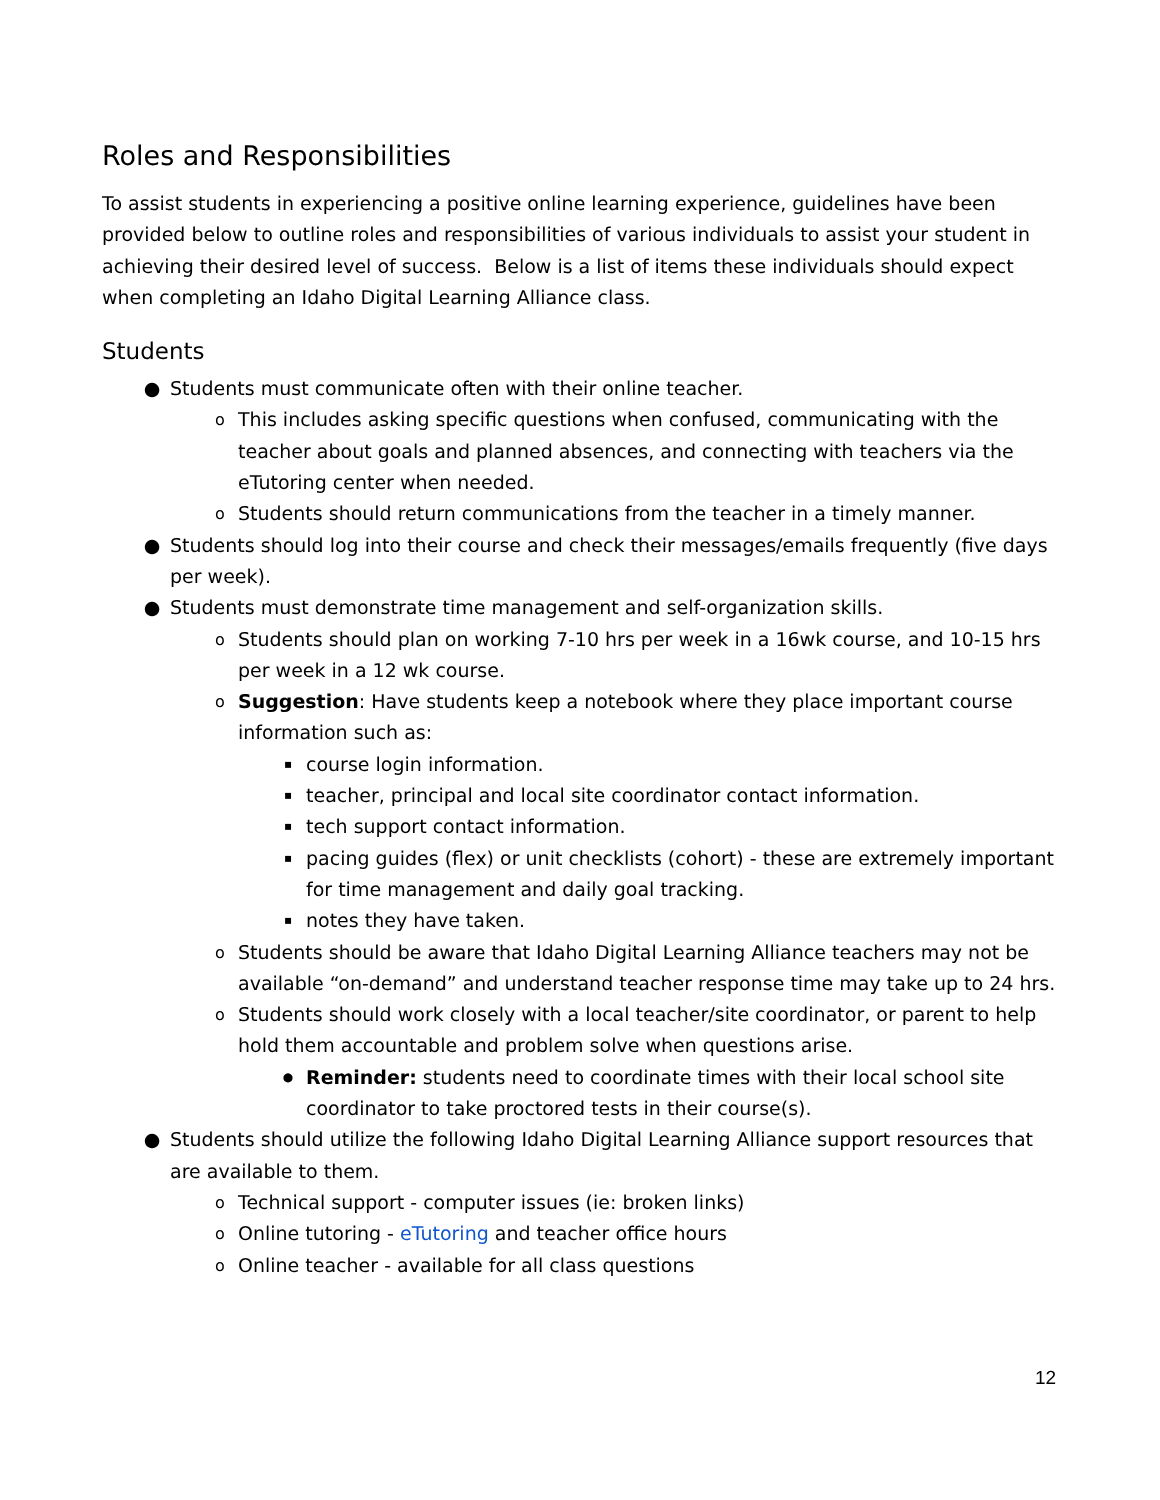Roles and Responsibilities
To assist students in experiencing a positive online learning experience, guidelines have been provided below to outline roles and responsibilities of various individuals to assist your student in achieving their desired level of success. Below is a list of items these individuals should expect when completing an Idaho Digital Learning Alliance class.
Students
● Students must communicate often with their online teacher.
o This includes asking specific questions when confused, communicating with the teacher about goals and planned absences, and connecting with teachers via the eTutoring center when needed.
o Students should return communications from the teacher in a timely manner.
● Students should log into their course and check their messages/emails frequently (five days per week).
● Students must demonstrate time management and self-organization skills.
o Students should plan on working 7-10 hrs per week in a 16wk course, and 10-15 hrs per week in a 12 wk course.
o Suggestion: Have students keep a notebook where they place important course information such as:
▪ course login information.
▪ teacher, principal and local site coordinator contact information.
▪ tech support contact information.
▪ pacing guides (flex) or unit checklists (cohort) - these are extremely important for time management and daily goal tracking.
▪ notes they have taken.
o Students should be aware that Idaho Digital Learning Alliance teachers may not be available “on-demand” and understand teacher response time may take up to 24 hrs.
o Students should work closely with a local teacher/site coordinator, or parent to help hold them accountable and problem solve when questions arise.
● Reminder: students need to coordinate times with their local school site coordinator to take proctored tests in their course(s).
● Students should utilize the following Idaho Digital Learning Alliance support resources that are available to them.
o Technical support - computer issues (ie: broken links)
o Online tutoring - eTutoring and teacher office hours
o Online teacher - available for all class questions
12